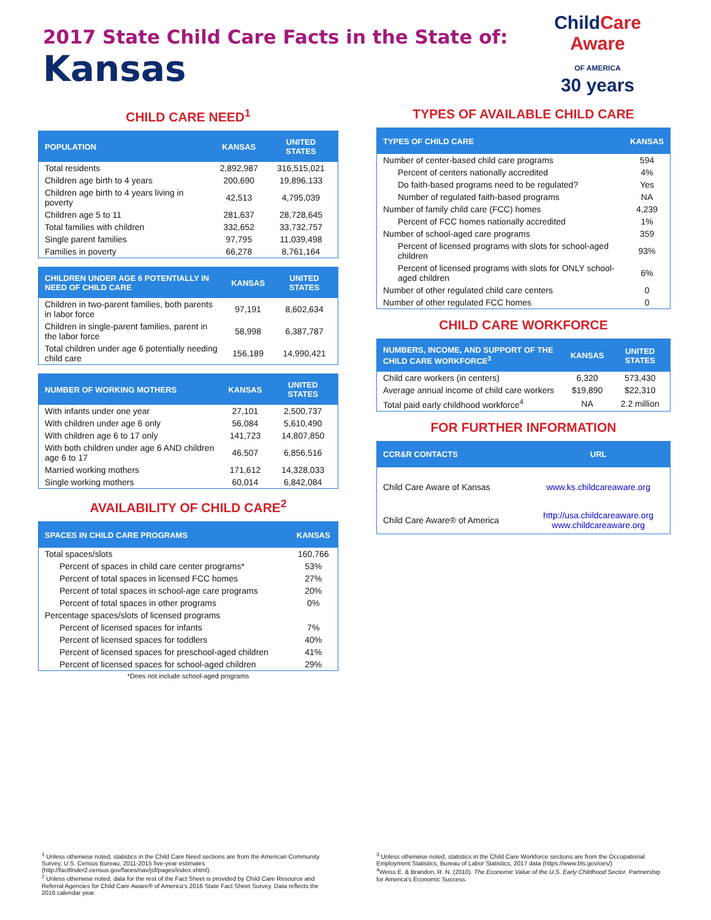2017 State Child Care Facts in the State of:
Kansas
ChildCare
Aware
OF AMERICA
30 years
CHILD CARE NEED<sup>1</sup>
| POPULATION | KANSAS | UNITED STATES |
| --- | --- | --- |
| Total residents | 2,892,987 | 316,515,021 |
| Children age birth to 4 years | 200,690 | 19,896,133 |
| Children age birth to 4 years living in poverty | 42,513 | 4,795,039 |
| Children age 5 to 11 | 281,637 | 28,728,645 |
| Total families with children | 332,652 | 33,732,757 |
| Single parent families | 97,795 | 11,039,498 |
| Families in poverty | 66,278 | 8,761,164 |
| CHILDREN UNDER AGE 6 POTENTIALLY IN NEED OF CHILD CARE | KANSAS | UNITED STATES |
| --- | --- | --- |
| Children in two-parent families, both parents in labor force | 97,191 | 8,602,634 |
| Children in single-parent families, parent in the labor force | 58,998 | 6,387,787 |
| Total children under age 6 potentially needing child care | 156,189 | 14,990,421 |
| NUMBER OF WORKING MOTHERS | KANSAS | UNITED STATES |
| --- | --- | --- |
| With infants under one year | 27,101 | 2,500,737 |
| With children under age 6 only | 56,084 | 5,610,490 |
| With children age 6 to 17 only | 141,723 | 14,807,850 |
| With both children under age 6 AND children age 6 to 17 | 46,507 | 6,856,516 |
| Married working mothers | 171,612 | 14,328,033 |
| Single working mothers | 60,014 | 6,842,084 |
AVAILABILITY OF CHILD CARE<sup>2</sup>
| SPACES IN CHILD CARE PROGRAMS | KANSAS |
| --- | --- |
| Total spaces/slots | 160,766 |
| Percent of spaces in child care center programs* | 53% |
| Percent of total spaces in licensed FCC homes | 27% |
| Percent of total spaces in school-age care programs | 20% |
| Percent of total spaces in other programs | 0% |
| Percentage spaces/slots of licensed programs | |
| Percent of licensed spaces for infants | 7% |
| Percent of licensed spaces for toddlers | 40% |
| Percent of licensed spaces for preschool-aged children | 41% |
| Percent of licensed spaces for school-aged children | 29% |
*Does not include school-aged programs
TYPES OF AVAILABLE CHILD CARE
| TYPES OF CHILD CARE | KANSAS |
| --- | --- |
| Number of center-based child care programs | 594 |
| Percent of centers nationally accredited | 4% |
| Do faith-based programs need to be regulated? | Yes |
| Number of regulated faith-based programs | NA |
| Number of family child care (FCC) homes | 4,239 |
| Percent of FCC homes nationally accredited | 1% |
| Number of school-aged care programs | 359 |
| Percent of licensed programs with slots for school-aged children | 93% |
| Percent of licensed programs with slots for ONLY school-aged children | 6% |
| Number of other regulated child care centers | 0 |
| Number of other regulated FCC homes | 0 |
CHILD CARE WORKFORCE
| NUMBERS, INCOME, AND SUPPORT OF THE CHILD CARE WORKFORCE<sup>3</sup> | KANSAS | UNITED STATES |
| --- | --- | --- |
| Child care workers (in centers) | 6,320 | 573,430 |
| Average annual income of child care workers | $19,890 | $22,310 |
| Total paid early childhood workforce<sup>4</sup> | NA | 2.2 million |
FOR FURTHER INFORMATION
| CCR&R CONTACTS | URL |
| --- | --- |
| Child Care Aware of Kansas | www.ks.childcareaware.org |
| Child Care Aware® of America | http://usa.childcareaware.org www.childcareaware.org |
<sup>1</sup> Unless otherwise noted, statistics in the Child Care Need sections are from the American Community Survey, U.S. Census Bureau, 2011-2015 five-year estimates (http://factfinder2.census.gov/faces/nav/jsf/pages/index.xhtml).
<sup>2</sup> Unless otherwise noted, data for the rest of the Fact Sheet is provided by Child Care Resource and Referral Agencies for Child Care Aware® of America's 2016 State Fact Sheet Survey. Data reflects the 2016 calendar year.
<sup>3</sup> Unless otherwise noted, statistics in the Child Care Workforce sections are from the Occupational Employment Statistics, Bureau of Labor Statistics, 2017 data (https://www.bls.gov/oes/)
<sup>4</sup> Weiss E. & Brandon, R. N. (2010). The Economic Value of the U.S. Early Childhood Sector. Partnership for America's Economic Success.